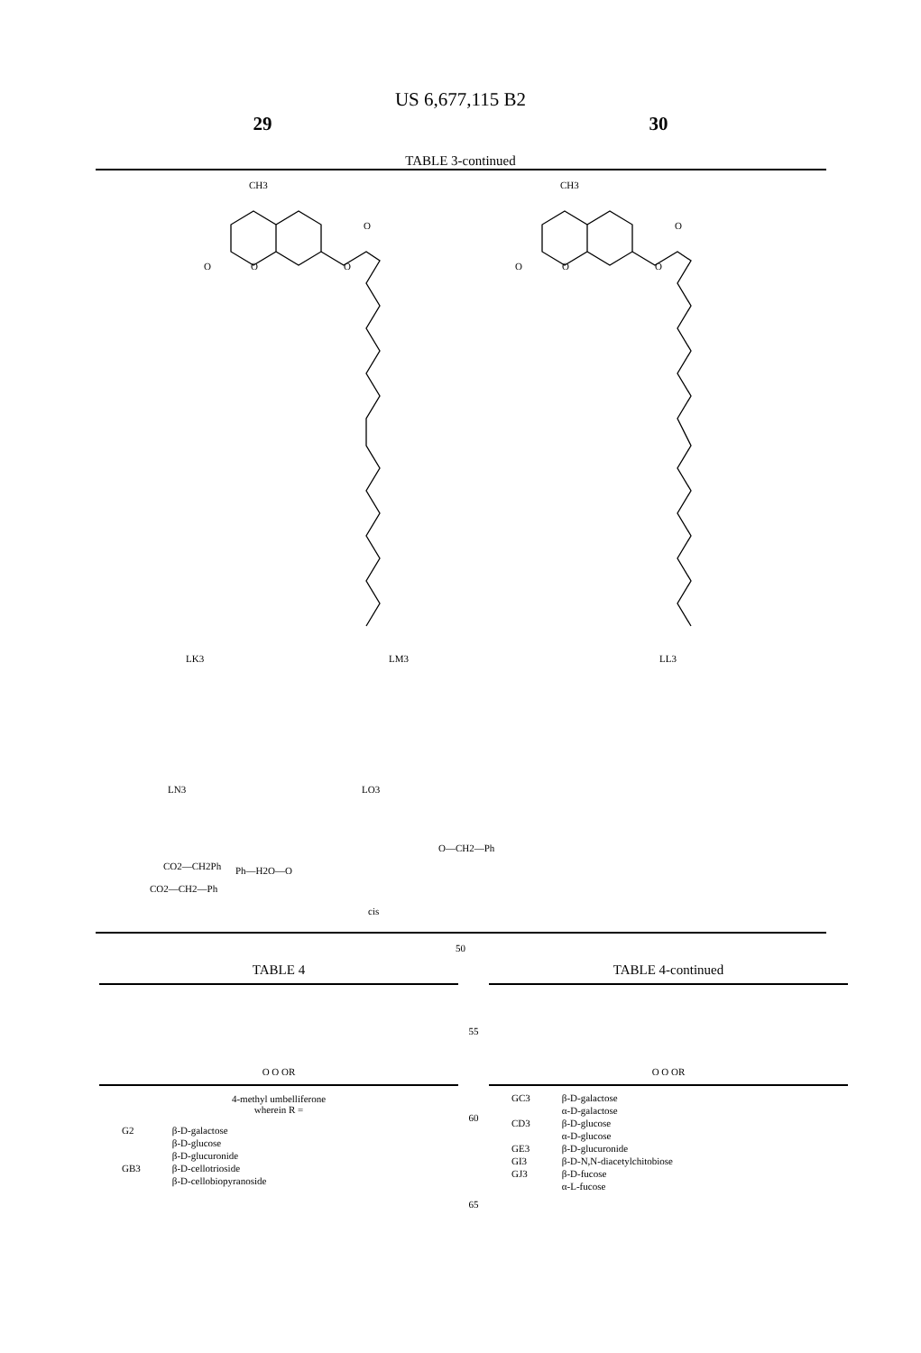US 6,677,115 B2
29 30
TABLE 3-continued
CH3
CH3
O
O
O
O
O
O
O
O
LK3
LM3
LL3
LN3
LO3
CO2—CH2Ph
CO2—CH2—Ph
Ph—H2O—O
O—CH2—Ph
cis
50
TABLE 4
O O OR
4-methyl umbelliferone
wherein R =
| G2 | β-D-galactose |
| | β-D-glucose |
| | β-D-glucuronide |
| GB3 | β-D-cellotrioside |
| | β-D-cellobiopyranoside |
55
60
65
TABLE 4-continued
O O OR
| GC3 | β-D-galactose |
| | α-D-galactose |
| CD3 | β-D-glucose |
| | α-D-glucose |
| GE3 | β-D-glucuronide |
| GI3 | β-D-N,N-diacetylchitobiose |
| GJ3 | β-D-fucose |
| | α-L-fucose |